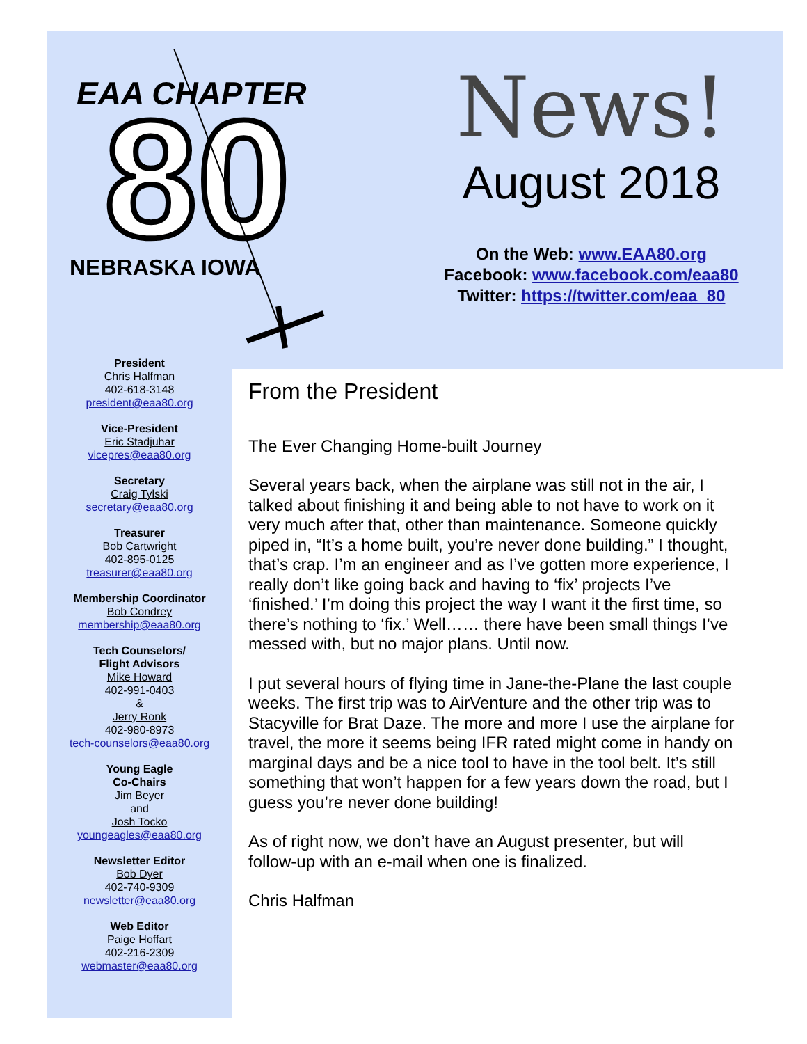EAA CHAPTER
80
NEBRASKA IOWA
News!
August 2018
On the Web: www.EAA80.org
Facebook: www.facebook.com/eaa80
Twitter: https://twitter.com/eaa_80
President
Chris Halfman
402-618-3148
president@eaa80.org
Vice-President
Eric Stadjuhar
vicepres@eaa80.org
Secretary
Craig Tylski
secretary@eaa80.org
Treasurer
Bob Cartwright
402-895-0125
treasurer@eaa80.org
Membership Coordinator
Bob Condrey
membership@eaa80.org
Tech Counselors/
Flight Advisors
Mike Howard
402-991-0403
&
Jerry Ronk
402-980-8973
tech-counselors@eaa80.org
Young Eagle
Co-Chairs
Jim Beyer
and
Josh Tocko
youngeagles@eaa80.org
Newsletter Editor
Bob Dyer
402-740-9309
newsletter@eaa80.org
Web Editor
Paige Hoffart
402-216-2309
webmaster@eaa80.org
From the President
The Ever Changing Home-built Journey
Several years back, when the airplane was still not in the air, I talked about finishing it and being able to not have to work on it very much after that, other than maintenance. Someone quickly piped in, “It’s a home built, you’re never done building.” I thought, that’s crap. I’m an engineer and as I’ve gotten more experience, I really don’t like going back and having to ‘fix’ projects I’ve ‘finished.’ I’m doing this project the way I want it the first time, so there’s nothing to ‘fix.’ Well…… there have been small things I’ve messed with, but no major plans. Until now.
I put several hours of flying time in Jane-the-Plane the last couple weeks. The first trip was to AirVenture and the other trip was to Stacyville for Brat Daze. The more and more I use the airplane for travel, the more it seems being IFR rated might come in handy on marginal days and be a nice tool to have in the tool belt. It’s still something that won’t happen for a few years down the road, but I guess you’re never done building!
As of right now, we don’t have an August presenter, but will follow-up with an e-mail when one is finalized.
Chris Halfman